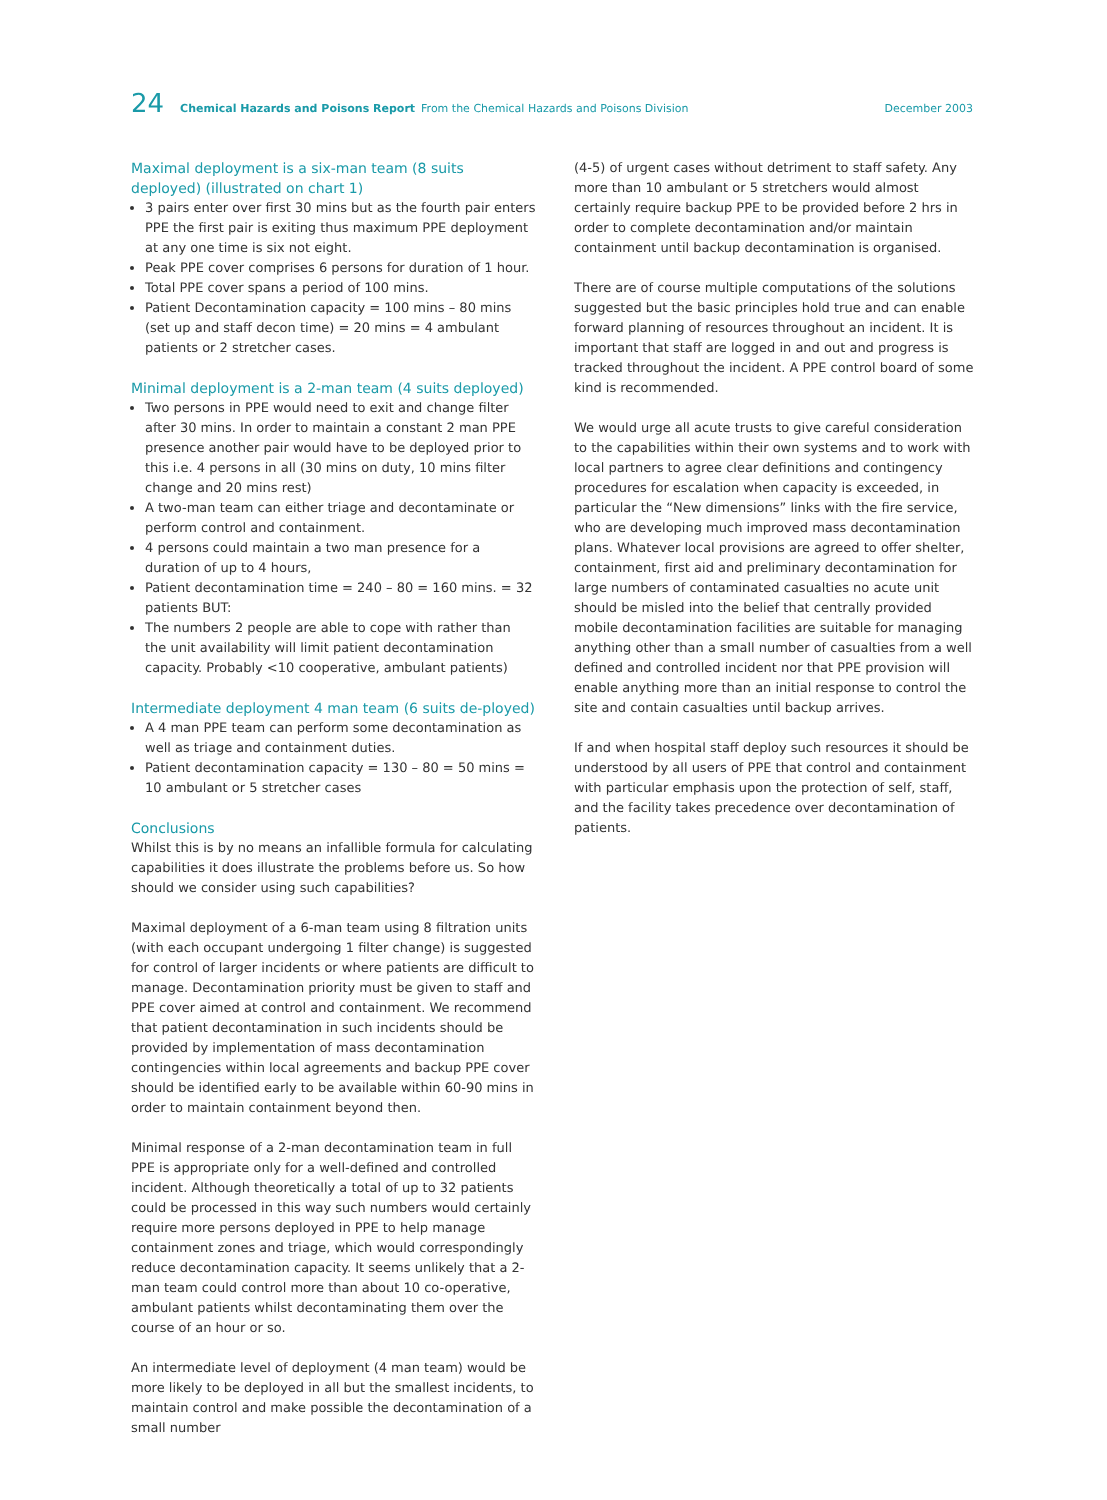24 Chemical Hazards and Poisons Report From the Chemical Hazards and Poisons Division December 2003
Maximal deployment is a six-man team (8 suits deployed) (illustrated on chart 1)
3 pairs enter over first 30 mins but as the fourth pair enters PPE the first pair is exiting thus maximum PPE deployment at any one time is six not eight.
Peak PPE cover comprises 6 persons for duration of 1 hour.
Total PPE cover spans a period of 100 mins.
Patient Decontamination capacity = 100 mins – 80 mins (set up and staff decon time) = 20 mins = 4 ambulant patients or 2 stretcher cases.
Minimal deployment is a 2-man team (4 suits deployed)
Two persons in PPE would need to exit and change filter after 30 mins. In order to maintain a constant 2 man PPE presence another pair would have to be deployed prior to this i.e. 4 persons in all (30 mins on duty, 10 mins filter change and 20 mins rest)
A two-man team can either triage and decontaminate or perform control and containment.
4 persons could maintain a two man presence for a duration of up to 4 hours,
Patient decontamination time = 240 – 80 = 160 mins. = 32 patients BUT:
The numbers 2 people are able to cope with rather than the unit availability will limit patient decontamination capacity. Probably <10 cooperative, ambulant patients)
Intermediate deployment 4 man team (6 suits de-ployed)
A 4 man PPE team can perform some decontamination as well as triage and containment duties.
Patient decontamination capacity = 130 – 80 = 50 mins = 10 ambulant or 5 stretcher cases
Conclusions
Whilst this is by no means an infallible formula for calculating capabilities it does illustrate the problems before us. So how should we consider using such capabilities?
Maximal deployment of a 6-man team using 8 filtration units (with each occupant undergoing 1 filter change) is suggested for control of larger incidents or where patients are difficult to manage. Decontamination priority must be given to staff and PPE cover aimed at control and containment. We recommend that patient decontamination in such incidents should be provided by implementation of mass decontamination contingencies within local agreements and backup PPE cover should be identified early to be available within 60-90 mins in order to maintain containment beyond then.
Minimal response of a 2-man decontamination team in full PPE is appropriate only for a well-defined and controlled incident. Although theoretically a total of up to 32 patients could be processed in this way such numbers would certainly require more persons deployed in PPE to help manage containment zones and triage, which would correspondingly reduce decontamination capacity. It seems unlikely that a 2-man team could control more than about 10 co-operative, ambulant patients whilst decontaminating them over the course of an hour or so.
An intermediate level of deployment (4 man team) would be more likely to be deployed in all but the smallest incidents, to maintain control and make possible the decontamination of a small number
(4-5) of urgent cases without detriment to staff safety. Any more than 10 ambulant or 5 stretchers would almost certainly require backup PPE to be provided before 2 hrs in order to complete decontamination and/or maintain containment until backup decontamination is organised.
There are of course multiple computations of the solutions suggested but the basic principles hold true and can enable forward planning of resources throughout an incident. It is important that staff are logged in and out and progress is tracked throughout the incident. A PPE control board of some kind is recommended.
We would urge all acute trusts to give careful consideration to the capabilities within their own systems and to work with local partners to agree clear definitions and contingency procedures for escalation when capacity is exceeded, in particular the “New dimensions” links with the fire service, who are developing much improved mass decontamination plans. Whatever local provisions are agreed to offer shelter, containment, first aid and preliminary decontamination for large numbers of contaminated casualties no acute unit should be misled into the belief that centrally provided mobile decontamination facilities are suitable for managing anything other than a small number of casualties from a well defined and controlled incident nor that PPE provision will enable anything more than an initial response to control the site and contain casualties until backup arrives.
If and when hospital staff deploy such resources it should be understood by all users of PPE that control and containment with particular emphasis upon the protection of self, staff, and the facility takes precedence over decontamination of patients.